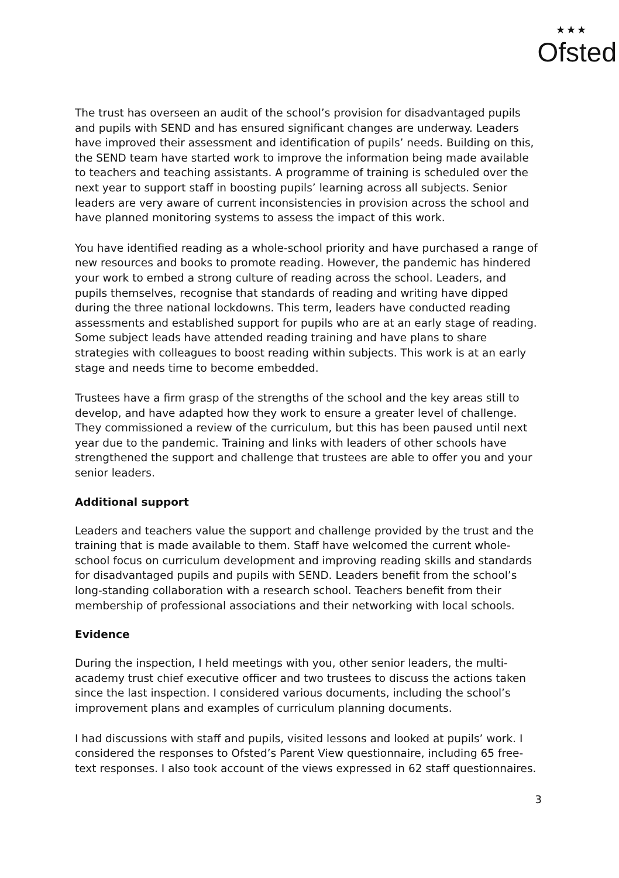★★★
Ofsted
The trust has overseen an audit of the school’s provision for disadvantaged pupils and pupils with SEND and has ensured significant changes are underway. Leaders have improved their assessment and identification of pupils’ needs. Building on this, the SEND team have started work to improve the information being made available to teachers and teaching assistants. A programme of training is scheduled over the next year to support staff in boosting pupils’ learning across all subjects. Senior leaders are very aware of current inconsistencies in provision across the school and have planned monitoring systems to assess the impact of this work.
You have identified reading as a whole-school priority and have purchased a range of new resources and books to promote reading. However, the pandemic has hindered your work to embed a strong culture of reading across the school. Leaders, and pupils themselves, recognise that standards of reading and writing have dipped during the three national lockdowns. This term, leaders have conducted reading assessments and established support for pupils who are at an early stage of reading. Some subject leads have attended reading training and have plans to share strategies with colleagues to boost reading within subjects. This work is at an early stage and needs time to become embedded.
Trustees have a firm grasp of the strengths of the school and the key areas still to develop, and have adapted how they work to ensure a greater level of challenge. They commissioned a review of the curriculum, but this has been paused until next year due to the pandemic. Training and links with leaders of other schools have strengthened the support and challenge that trustees are able to offer you and your senior leaders.
Additional support
Leaders and teachers value the support and challenge provided by the trust and the training that is made available to them. Staff have welcomed the current whole-school focus on curriculum development and improving reading skills and standards for disadvantaged pupils and pupils with SEND. Leaders benefit from the school’s long-standing collaboration with a research school. Teachers benefit from their membership of professional associations and their networking with local schools.
Evidence
During the inspection, I held meetings with you, other senior leaders, the multi-academy trust chief executive officer and two trustees to discuss the actions taken since the last inspection. I considered various documents, including the school’s improvement plans and examples of curriculum planning documents.
I had discussions with staff and pupils, visited lessons and looked at pupils’ work. I considered the responses to Ofsted’s Parent View questionnaire, including 65 free-text responses. I also took account of the views expressed in 62 staff questionnaires.
3